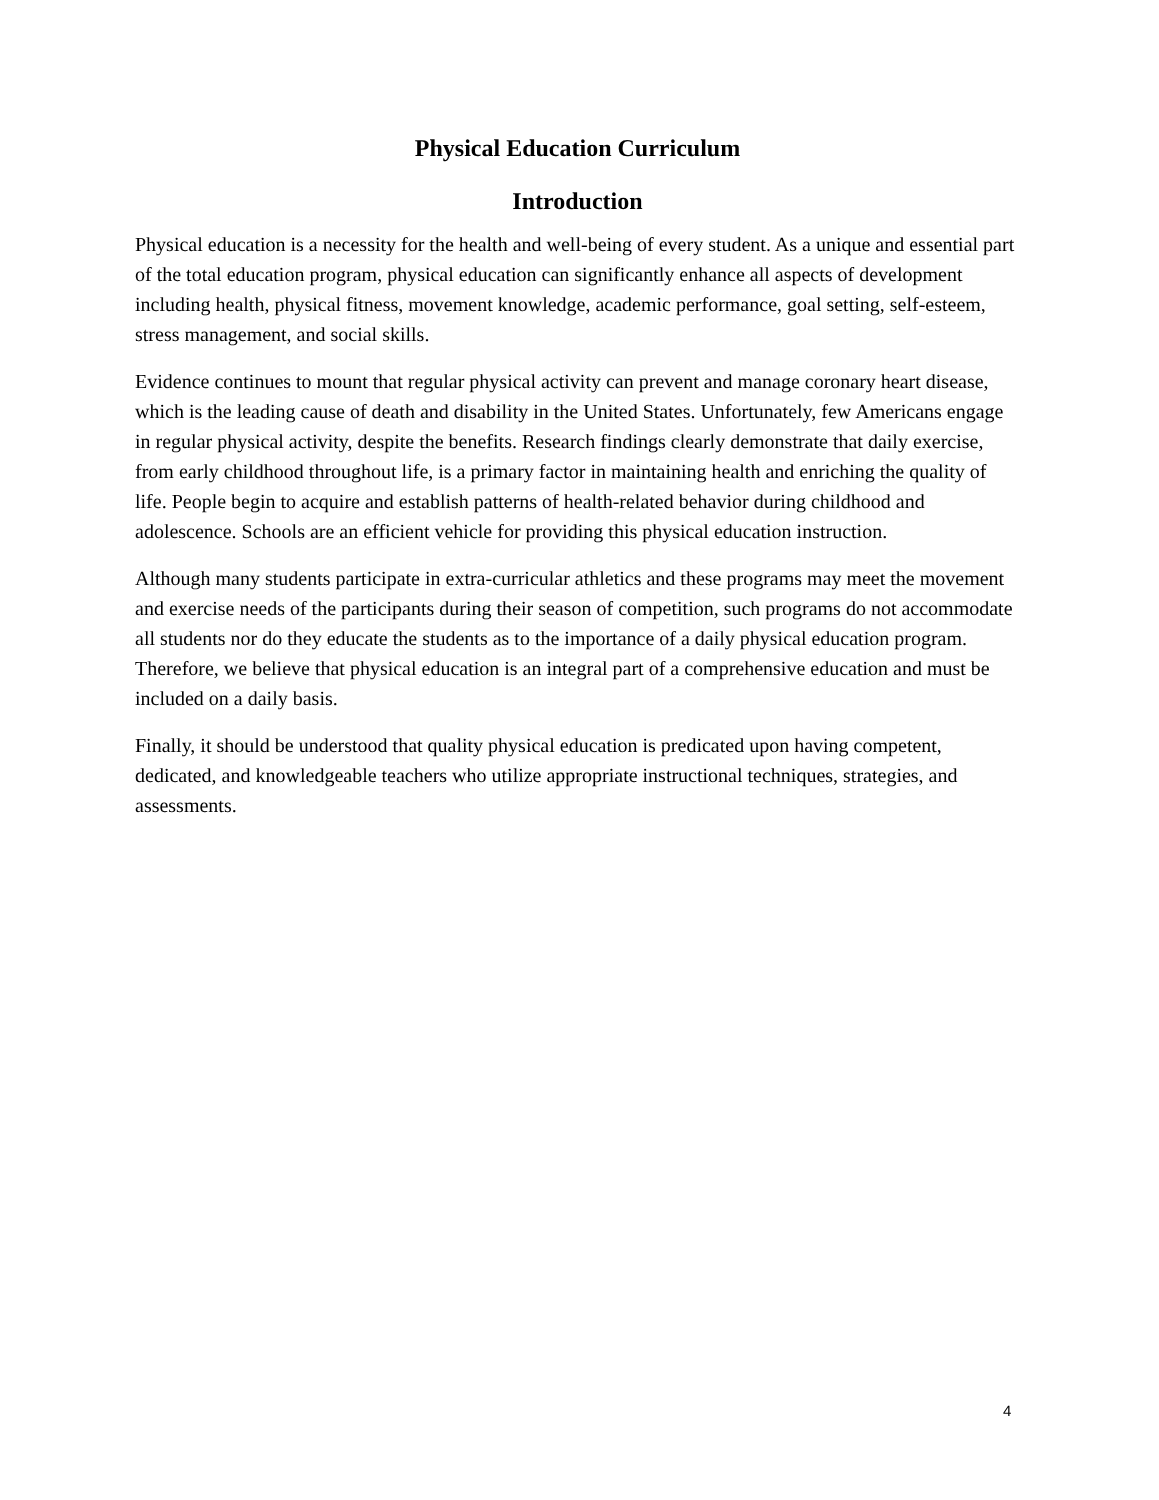Physical Education Curriculum
Introduction
Physical education is a necessity for the health and well-being of every student. As a unique and essential part of the total education program, physical education can significantly enhance all aspects of development including health, physical fitness, movement knowledge, academic performance, goal setting, self-esteem, stress management, and social skills.
Evidence continues to mount that regular physical activity can prevent and manage coronary heart disease, which is the leading cause of death and disability in the United States. Unfortunately, few Americans engage in regular physical activity, despite the benefits. Research findings clearly demonstrate that daily exercise, from early childhood throughout life, is a primary factor in maintaining health and enriching the quality of life. People begin to acquire and establish patterns of health-related behavior during childhood and adolescence. Schools are an efficient vehicle for providing this physical education instruction.
Although many students participate in extra-curricular athletics and these programs may meet the movement and exercise needs of the participants during their season of competition, such programs do not accommodate all students nor do they educate the students as to the importance of a daily physical education program. Therefore, we believe that physical education is an integral part of a comprehensive education and must be included on a daily basis.
Finally, it should be understood that quality physical education is predicated upon having competent, dedicated, and knowledgeable teachers who utilize appropriate instructional techniques, strategies, and assessments.
4